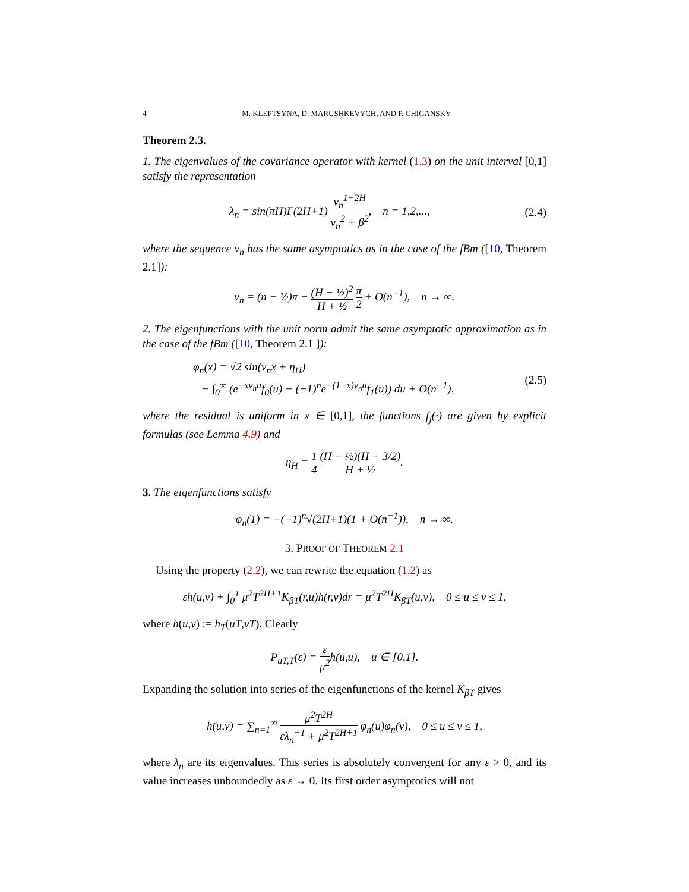4 M. KLEPTSYNA, D. MARUSHKEVYCH, AND P. CHIGANSKY
Theorem 2.3.
1. The eigenvalues of the covariance operator with kernel (1.3) on the unit interval [0,1] satisfy the representation
λ<sub>n</sub> = sin(πH)Γ(2H+1) ν<sub>n</sub><sup>1−2H</sup> ν<sub>n</sub><sup>2</sup> + β<sup>2</sup>, n = 1,2,...,
(2.4)
where the sequence ν<sub>n</sub> has the same asymptotics as in the case of the fBm ([10, Theorem 2.1]):
ν<sub>n</sub> = (n − ½)π − (H − ½)<sup>2</sup> H + ½ π 2 + O(n<sup>−1</sup>), n → ∞.
2. The eigenfunctions with the unit norm admit the same asymptotic approximation as in the case of the fBm ([10, Theorem 2.1 ]):
φ<sub>n</sub>(x) = √2 sin(ν<sub>n</sub>x + η<sub>H</sub>)
− ∫<sub>0</sub><sup>∞</sup> (e<sup>−xν<sub>n</sub>u</sup>f<sub>0</sub>(u) + (−1)<sup>n</sup>e<sup>−(1−x)ν<sub>n</sub>u</sup>f<sub>1</sub>(u)) du + O(n<sup>−1</sup>),
(2.5)
where the residual is uniform in x ∈ [0,1], the functions f<sub>j</sub>(·) are given by explicit formulas (see Lemma 4.9) and
η<sub>H</sub> = 1 4 (H − ½)(H − 3/2) H + ½.
3. The eigenfunctions satisfy
φ<sub>n</sub>(1) = −(−1)<sup>n</sup>√(2H+1)(1 + O(n<sup>−1</sup>)), n → ∞.
3. PROOF OF THEOREM 2.1
Using the property (2.2), we can rewrite the equation (1.2) as
εh(u,v) + ∫<sub>0</sub><sup>1</sup> μ<sup>2</sup>T<sup>2H+1</sup>K<sub>βT</sub>(r,u)h(r,v)dr = μ<sup>2</sup>T<sup>2H</sup>K<sub>βT</sub>(u,v), 0 ≤ u ≤ v ≤ 1,
where h(u,v) := h<sub>T</sub>(uT,vT). Clearly
P<sub>uT,T</sub>(ε) = ε μ<sup>2</sup>h(u,u), u ∈ [0,1].
Expanding the solution into series of the eigenfunctions of the kernel K<sub>βT</sub> gives
h(u,v) = ∑<sub>n=1</sub><sup>∞</sup> μ<sup>2</sup>T<sup>2H</sup> ελ<sub>n</sub><sup>−1</sup> + μ<sup>2</sup>T<sup>2H+1</sup> φ<sub>n</sub>(u)φ<sub>n</sub>(v), 0 ≤ u ≤ v ≤ 1,
where λ<sub>n</sub> are its eigenvalues. This series is absolutely convergent for any ε > 0, and its value increases unboundedly as ε → 0. Its first order asymptotics will not